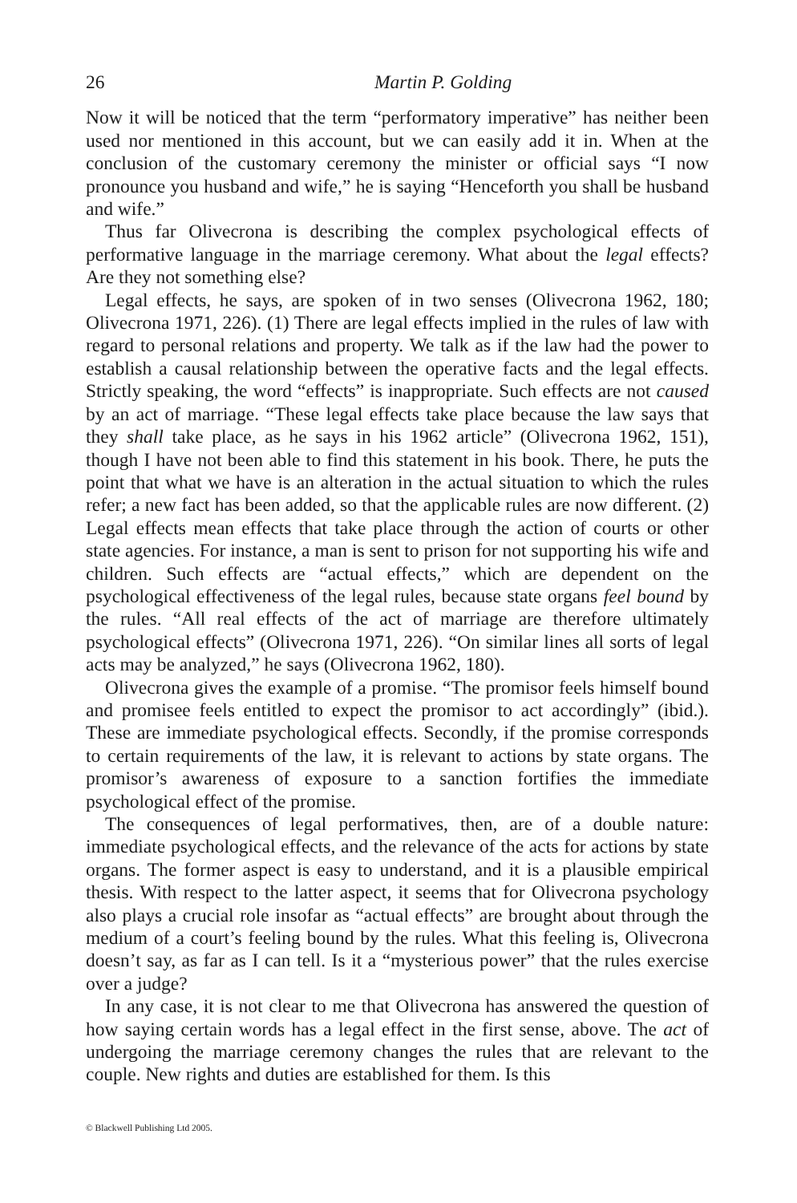26 Martin P. Golding
Now it will be noticed that the term “performatory imperative” has neither been used nor mentioned in this account, but we can easily add it in. When at the conclusion of the customary ceremony the minister or official says “I now pronounce you husband and wife,” he is saying “Henceforth you shall be husband and wife.”
Thus far Olivecrona is describing the complex psychological effects of performative language in the marriage ceremony. What about the legal effects? Are they not something else?
Legal effects, he says, are spoken of in two senses (Olivecrona 1962, 180; Olivecrona 1971, 226). (1) There are legal effects implied in the rules of law with regard to personal relations and property. We talk as if the law had the power to establish a causal relationship between the operative facts and the legal effects. Strictly speaking, the word “effects” is inappropriate. Such effects are not caused by an act of marriage. “These legal effects take place because the law says that they shall take place, as he says in his 1962 article” (Olivecrona 1962, 151), though I have not been able to find this statement in his book. There, he puts the point that what we have is an alteration in the actual situation to which the rules refer; a new fact has been added, so that the applicable rules are now different. (2) Legal effects mean effects that take place through the action of courts or other state agencies. For instance, a man is sent to prison for not supporting his wife and children. Such effects are “actual effects,” which are dependent on the psychological effectiveness of the legal rules, because state organs feel bound by the rules. “All real effects of the act of marriage are therefore ultimately psychological effects” (Olivecrona 1971, 226). “On similar lines all sorts of legal acts may be analyzed,” he says (Olivecrona 1962, 180).
Olivecrona gives the example of a promise. “The promisor feels himself bound and promisee feels entitled to expect the promisor to act accordingly” (ibid.). These are immediate psychological effects. Secondly, if the promise corresponds to certain requirements of the law, it is relevant to actions by state organs. The promisor’s awareness of exposure to a sanction fortifies the immediate psychological effect of the promise.
The consequences of legal performatives, then, are of a double nature: immediate psychological effects, and the relevance of the acts for actions by state organs. The former aspect is easy to understand, and it is a plausible empirical thesis. With respect to the latter aspect, it seems that for Olivecrona psychology also plays a crucial role insofar as “actual effects” are brought about through the medium of a court’s feeling bound by the rules. What this feeling is, Olivecrona doesn’t say, as far as I can tell. Is it a “mysterious power” that the rules exercise over a judge?
In any case, it is not clear to me that Olivecrona has answered the question of how saying certain words has a legal effect in the first sense, above. The act of undergoing the marriage ceremony changes the rules that are relevant to the couple. New rights and duties are established for them. Is this
© Blackwell Publishing Ltd 2005.